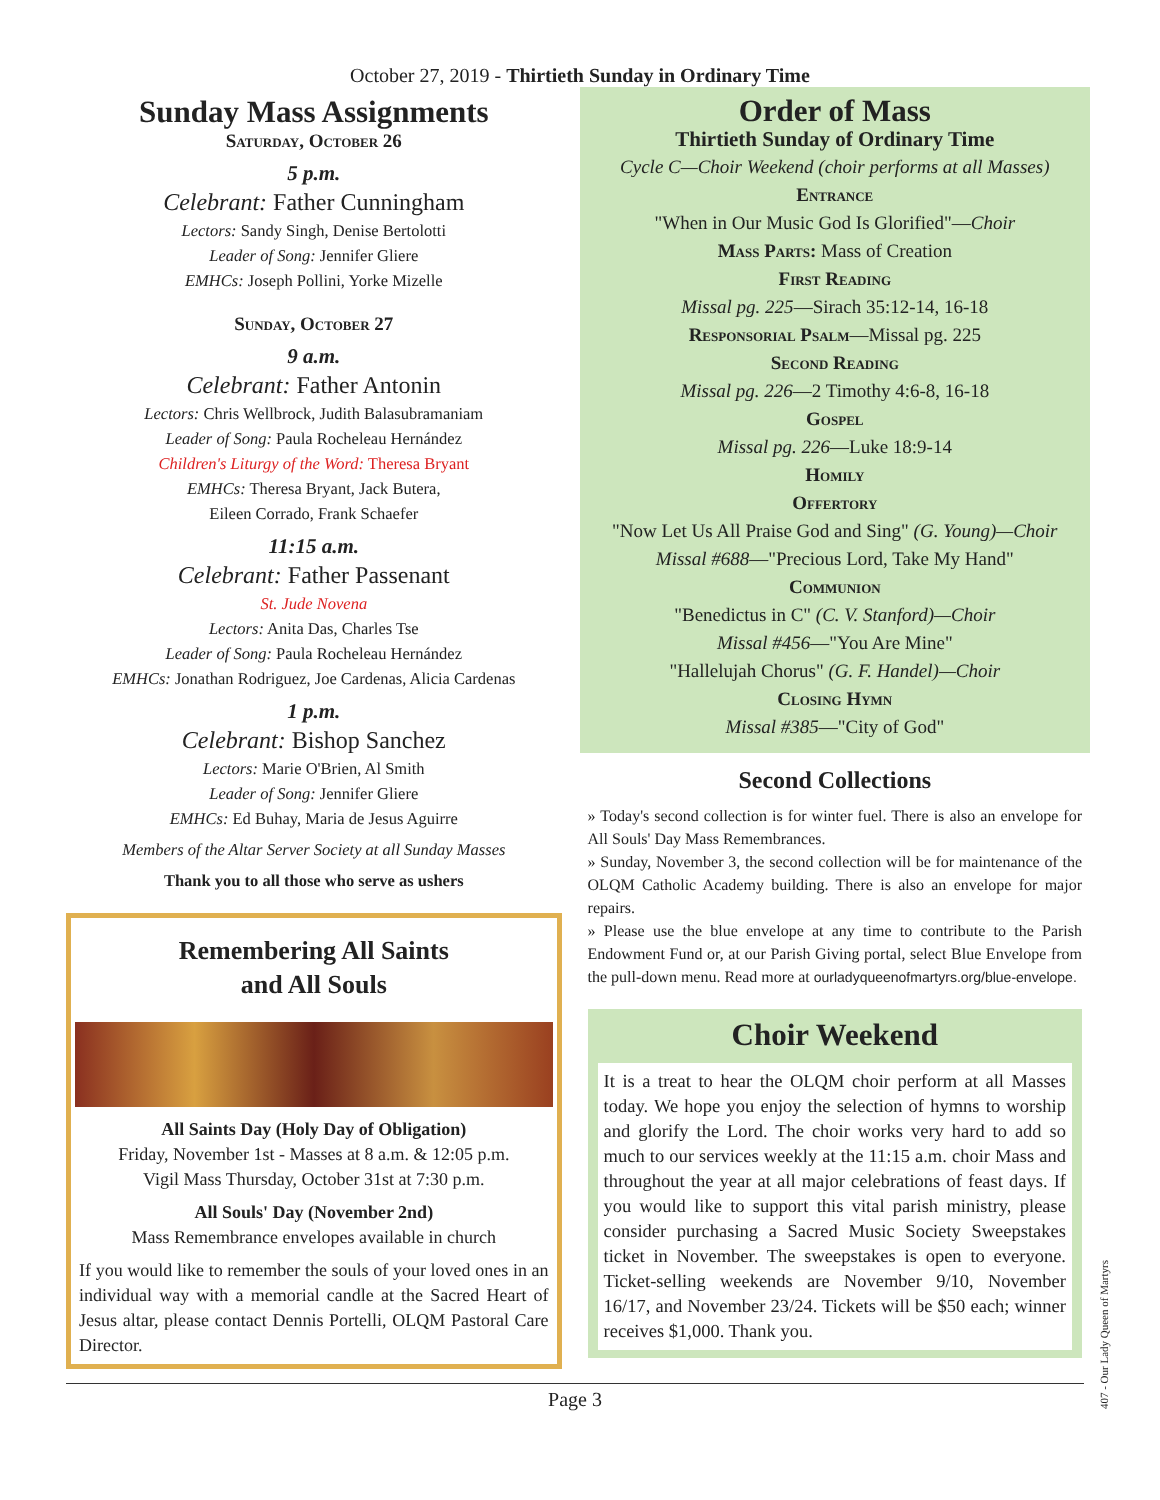October 27, 2019 - Thirtieth Sunday in Ordinary Time
Sunday Mass Assignments
Saturday, October 26
5 p.m.
Celebrant: Father Cunningham
Lectors: Sandy Singh, Denise Bertolotti
Leader of Song: Jennifer Gliere
EMHCs: Joseph Pollini, Yorke Mizelle
Sunday, October 27
9 a.m.
Celebrant: Father Antonin
Lectors: Chris Wellbrock, Judith Balasubramaniam
Leader of Song: Paula Rocheleau Hernández
Children's Liturgy of the Word: Theresa Bryant
EMHCs: Theresa Bryant, Jack Butera,
Eileen Corrado, Frank Schaefer
11:15 a.m.
Celebrant: Father Passenant
St. Jude Novena
Lectors: Anita Das, Charles Tse
Leader of Song: Paula Rocheleau Hernández
EMHCs: Jonathan Rodriguez, Joe Cardenas, Alicia Cardenas
1 p.m.
Celebrant: Bishop Sanchez
Lectors: Marie O'Brien, Al Smith
Leader of Song: Jennifer Gliere
EMHCs: Ed Buhay, Maria de Jesus Aguirre
Members of the Altar Server Society at all Sunday Masses
Thank you to all those who serve as ushers
Remembering All Saints
and All Souls
All Saints Day (Holy Day of Obligation)
Friday, November 1st - Masses at 8 a.m. & 12:05 p.m.
Vigil Mass Thursday, October 31st at 7:30 p.m.
All Souls' Day (November 2nd)
Mass Remembrance envelopes available in church
If you would like to remember the souls of your loved ones in an individual way with a memorial candle at the Sacred Heart of Jesus altar, please contact Dennis Portelli, OLQM Pastoral Care Director.
Order of Mass
Thirtieth Sunday of Ordinary Time
Cycle C—Choir Weekend (choir performs at all Masses)
Entrance
"When in Our Music God Is Glorified"—Choir
Mass Parts: Mass of Creation
First Reading
Missal pg. 225—Sirach 35:12-14, 16-18
Responsorial Psalm—Missal pg. 225
Second Reading
Missal pg. 226—2 Timothy 4:6-8, 16-18
Gospel
Missal pg. 226—Luke 18:9-14
Homily
Offertory
"Now Let Us All Praise God and Sing" (G. Young)—Choir
Missal #688—"Precious Lord, Take My Hand"
Communion
"Benedictus in C" (C. V. Stanford)—Choir
Missal #456—"You Are Mine"
"Hallelujah Chorus" (G. F. Handel)—Choir
Closing Hymn
Missal #385—"City of God"
Second Collections
» Today's second collection is for winter fuel. There is also an envelope for All Souls' Day Mass Remembrances.
» Sunday, November 3, the second collection will be for maintenance of the OLQM Catholic Academy building. There is also an envelope for major repairs.
» Please use the blue envelope at any time to contribute to the Parish Endowment Fund or, at our Parish Giving portal, select Blue Envelope from the pull-down menu. Read more at ourladyqueenofmartyrs.org/blue-envelope.
Choir Weekend
It is a treat to hear the OLQM choir perform at all Masses today. We hope you enjoy the selection of hymns to worship and glorify the Lord. The choir works very hard to add so much to our services weekly at the 11:15 a.m. choir Mass and throughout the year at all major celebrations of feast days. If you would like to support this vital parish ministry, please consider purchasing a Sacred Music Society Sweepstakes ticket in November. The sweepstakes is open to everyone. Ticket-selling weekends are November 9/10, November 16/17, and November 23/24. Tickets will be $50 each; winner receives $1,000. Thank you.
Page 3
407 - Our Lady Queen of Martyrs